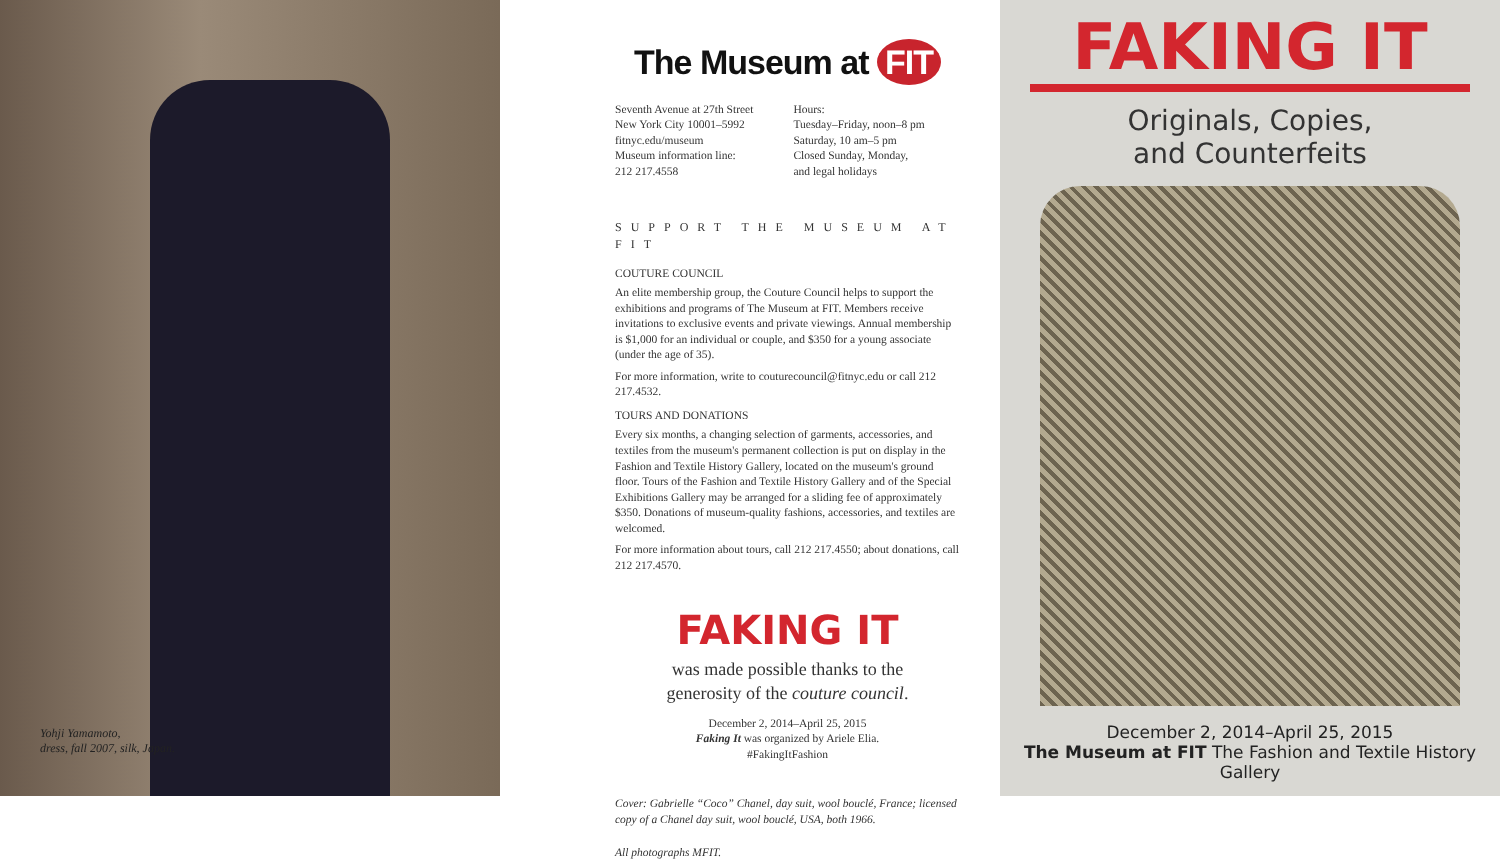Yohji Yamamoto,
dress, fall 2007, silk, Japan.
The Museum at FIT
Seventh Avenue at 27th Street
New York City 10001–5992
fitnyc.edu/museum
Museum information line:
212 217.4558
Hours:
Tuesday–Friday, noon–8 pm
Saturday, 10 am–5 pm
Closed Sunday, Monday,
and legal holidays
SUPPORT THE MUSEUM AT FIT
COUTURE COUNCIL
An elite membership group, the Couture Council helps to support the exhibitions and programs of The Museum at FIT. Members receive invitations to exclusive events and private viewings. Annual membership is $1,000 for an individual or couple, and $350 for a young associate (under the age of 35).
For more information, write to couturecouncil@fitnyc.edu or call 212 217.4532.
TOURS AND DONATIONS
Every six months, a changing selection of garments, accessories, and textiles from the museum's permanent collection is put on display in the Fashion and Textile History Gallery, located on the museum's ground floor. Tours of the Fashion and Textile History Gallery and of the Special Exhibitions Gallery may be arranged for a sliding fee of approximately $350. Donations of museum-quality fashions, accessories, and textiles are welcomed.
For more information about tours, call 212 217.4550; about donations, call 212 217.4570.
FAKING IT
was made possible thanks to the
generosity of the couture council.
December 2, 2014–April 25, 2015
Faking It was organized by Ariele Elia.
#FakingItFashion
Cover: Gabrielle “Coco” Chanel, day suit, wool bouclé, France; licensed copy of a Chanel day suit, wool bouclé, USA, both 1966.
All photographs MFIT.
FAKING IT
Originals, Copies,
and Counterfeits
December 2, 2014–April 25, 2015
The Museum at FIT The Fashion and Textile History Gallery